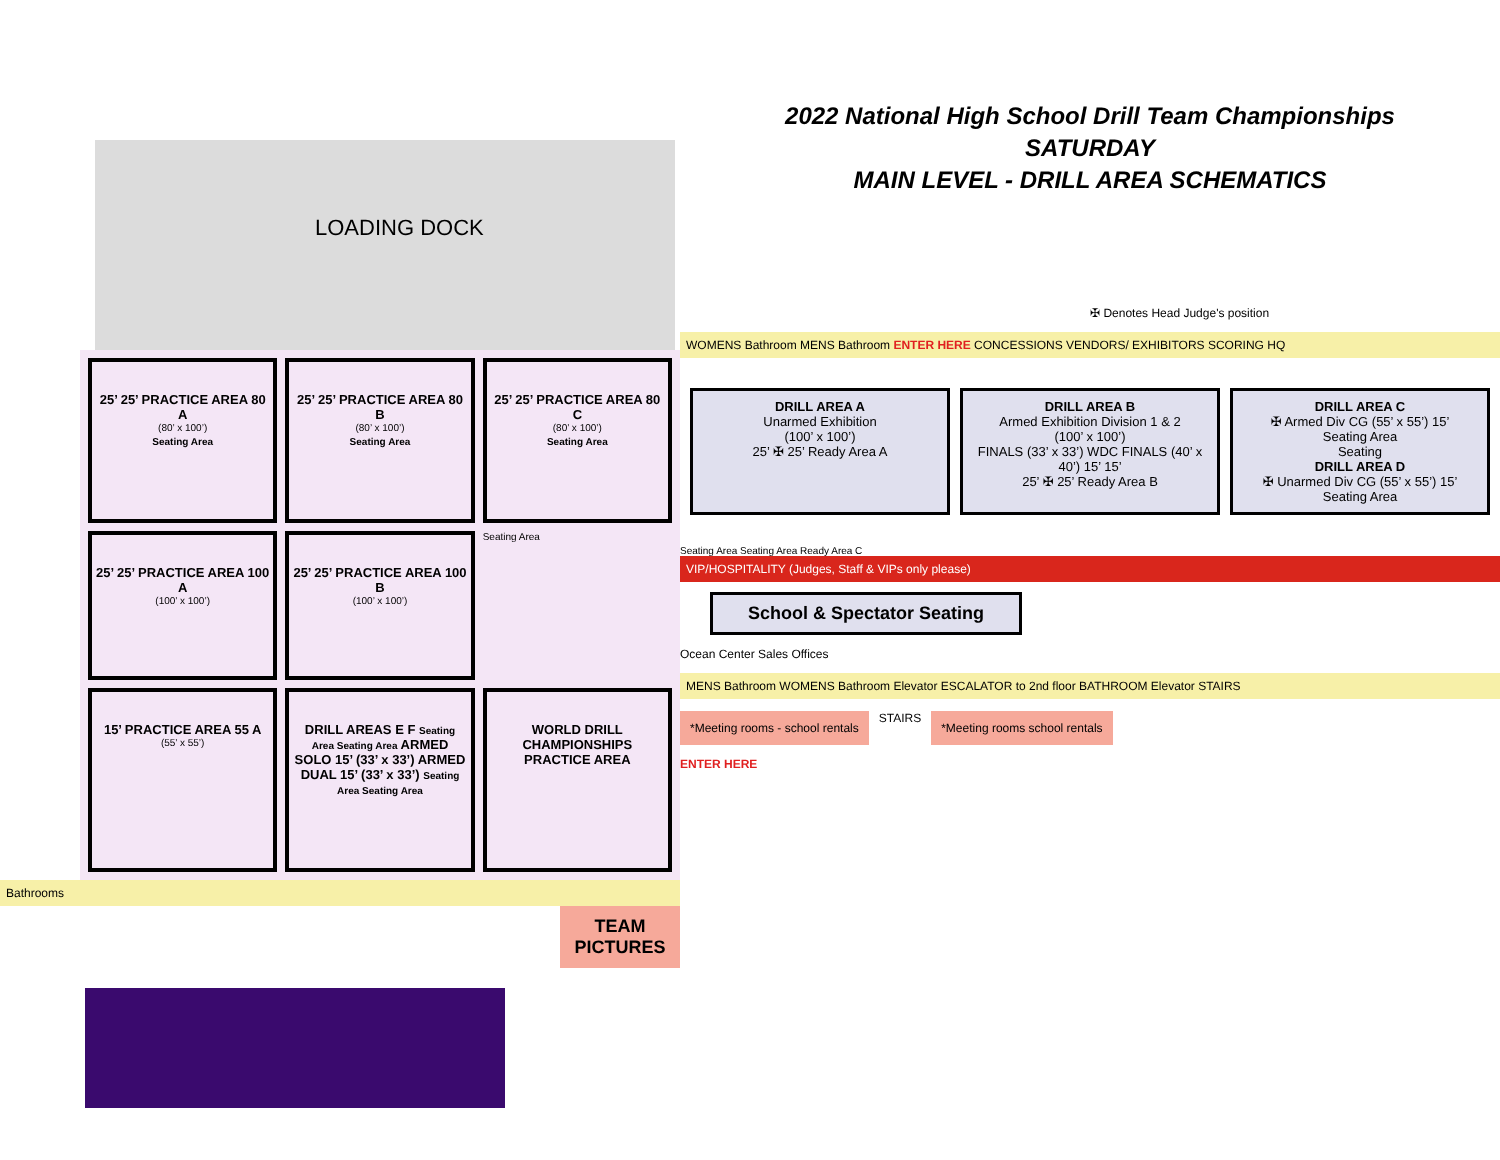LOADING DOCK
25’ 25’ PRACTICE AREA 80 A
(80’ x 100’)
Seating Area
25’ 25’ PRACTICE AREA 80 B
(80’ x 100’)
Seating Area
25’ 25’ PRACTICE AREA 80 C
(80’ x 100’)
Seating Area
25’ 25’ PRACTICE AREA 100 A
(100’ x 100’)
25’ 25’ PRACTICE AREA 100 B
(100’ x 100’)
Seating Area
15’ PRACTICE AREA 55 A
(55’ x 55’)
DRILL AREAS E F Seating Area Seating Area ARMED SOLO 15’ (33’ x 33’) ARMED DUAL 15’ (33’ x 33’) Seating Area Seating Area
WORLD DRILL CHAMPIONSHIPS PRACTICE AREA
Bathrooms
TEAM PICTURES
2022 National High School Drill Team Championships
SATURDAY
MAIN LEVEL - DRILL AREA SCHEMATICS
✠ Denotes Head Judge's position
WOMENS Bathroom MENS Bathroom ENTER HERE CONCESSIONS VENDORS/ EXHIBITORS SCORING HQ
DRILL AREA A
Unarmed Exhibition
(100’ x 100’)
25’ ✠ 25’ Ready Area A
DRILL AREA B
Armed Exhibition Division 1 & 2
(100’ x 100’)
FINALS (33’ x 33’) WDC FINALS (40’ x 40’) 15’ 15’
25’ ✠ 25’ Ready Area B
DRILL AREA C
✠ Armed Div CG (55’ x 55’) 15’
Seating Area
Seating
DRILL AREA D
✠ Unarmed Div CG (55’ x 55’) 15’
Seating Area
Seating Area Seating Area Ready Area C
VIP/HOSPITALITY (Judges, Staff & VIPs only please)
School & Spectator Seating
Ocean Center Sales Offices
MENS Bathroom WOMENS Bathroom Elevator ESCALATOR to 2nd floor BATHROOM Elevator STAIRS
*Meeting rooms - school rentals
STAIRS
*Meeting rooms school rentals
ENTER HERE